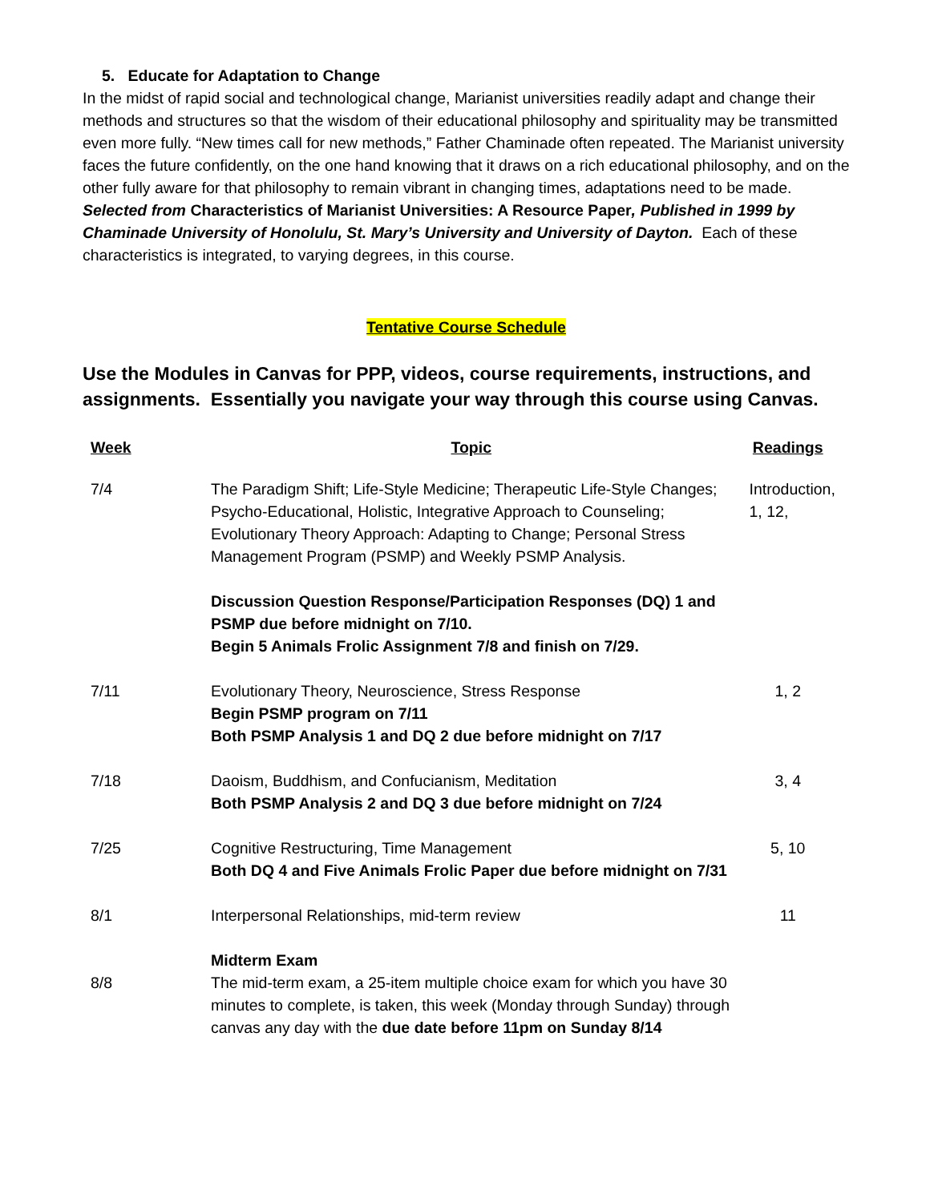5. Educate for Adaptation to Change
In the midst of rapid social and technological change, Marianist universities readily adapt and change their methods and structures so that the wisdom of their educational philosophy and spirituality may be transmitted even more fully. “New times call for new methods,” Father Chaminade often repeated. The Marianist university faces the future confidently, on the one hand knowing that it draws on a rich educational philosophy, and on the other fully aware for that philosophy to remain vibrant in changing times, adaptations need to be made. Selected from Characteristics of Marianist Universities: A Resource Paper, Published in 1999 by Chaminade University of Honolulu, St. Mary’s University and University of Dayton. Each of these characteristics is integrated, to varying degrees, in this course.
Tentative Course Schedule
Use the Modules in Canvas for PPP, videos, course requirements, instructions, and assignments. Essentially you navigate your way through this course using Canvas.
| Week | Topic | Readings |
| --- | --- | --- |
| 7/4 | The Paradigm Shift; Life-Style Medicine; Therapeutic Life-Style Changes; Psycho-Educational, Holistic, Integrative Approach to Counseling; Evolutionary Theory Approach: Adapting to Change; Personal Stress Management Program (PSMP) and Weekly PSMP Analysis. Discussion Question Response/Participation Responses (DQ) 1 and PSMP due before midnight on 7/10. Begin 5 Animals Frolic Assignment 7/8 and finish on 7/29. | Introduction, 1, 12, |
| 7/11 | Evolutionary Theory, Neuroscience, Stress Response Begin PSMP program on 7/11 Both PSMP Analysis 1 and DQ 2 due before midnight on 7/17 | 1, 2 |
| 7/18 | Daoism, Buddhism, and Confucianism, Meditation Both PSMP Analysis 2 and DQ 3 due before midnight on 7/24 | 3, 4 |
| 7/25 | Cognitive Restructuring, Time Management Both DQ 4 and Five Animals Frolic Paper due before midnight on 7/31 | 5, 10 |
| 8/1 | Interpersonal Relationships, mid-term review | 11 |
| 8/8 | Midterm Exam The mid-term exam, a 25-item multiple choice exam for which you have 30 minutes to complete, is taken, this week (Monday through Sunday) through canvas any day with the due date before 11pm on Sunday 8/14 | |